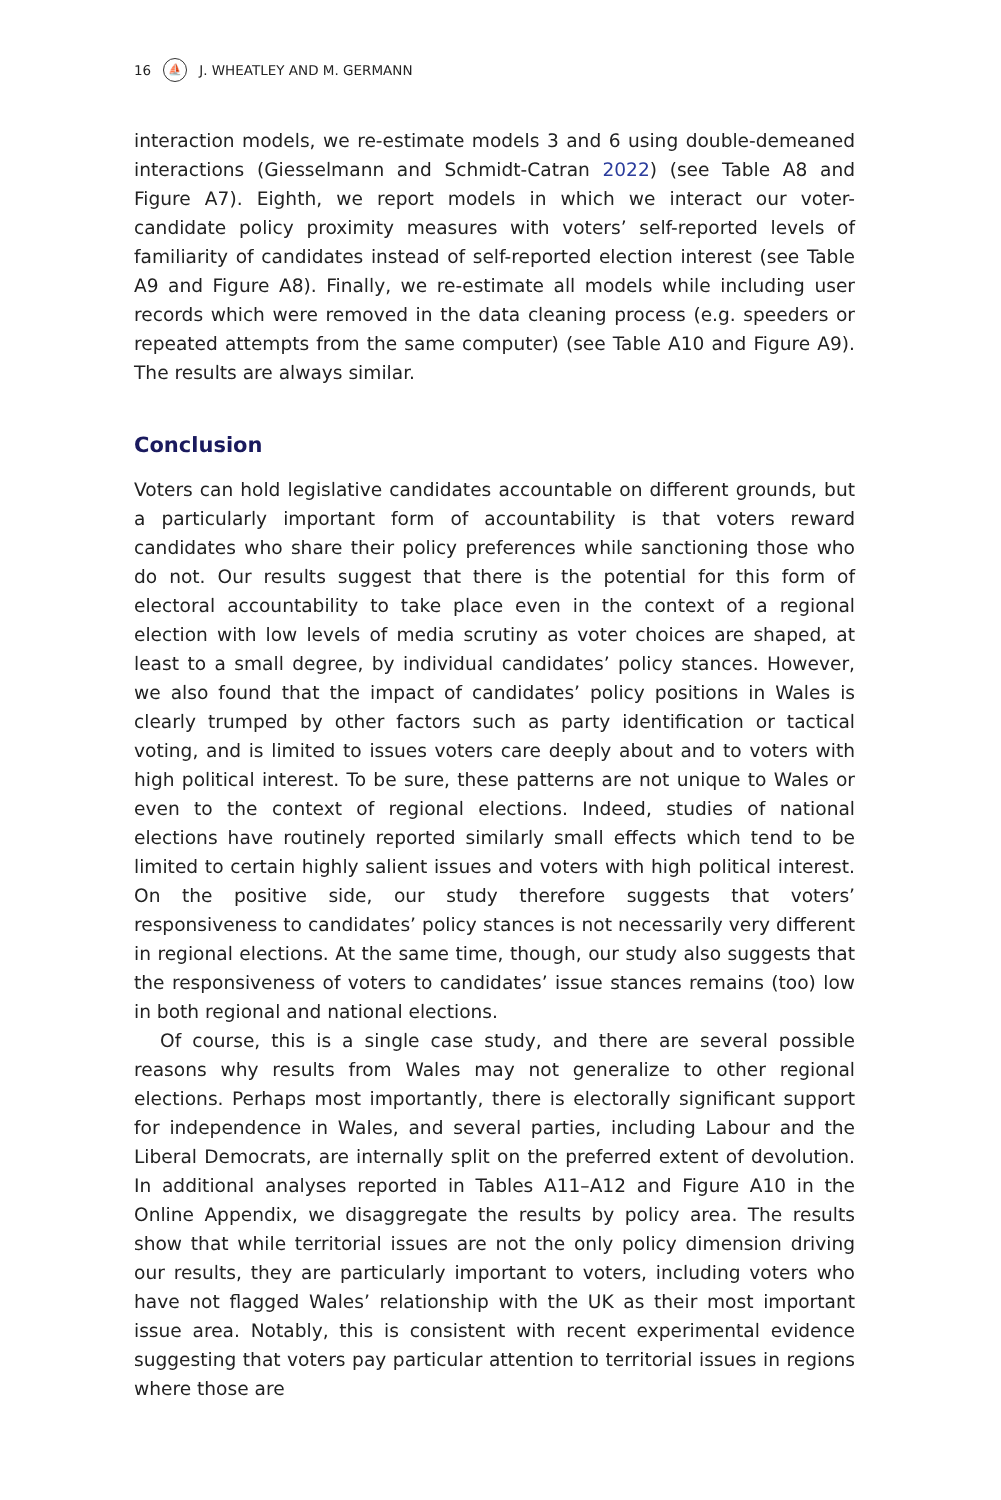16 ⛵ J. WHEATLEY AND M. GERMANN
interaction models, we re-estimate models 3 and 6 using double-demeaned interactions (Giesselmann and Schmidt-Catran 2022) (see Table A8 and Figure A7). Eighth, we report models in which we interact our voter-candidate policy proximity measures with voters’ self-reported levels of familiarity of candidates instead of self-reported election interest (see Table A9 and Figure A8). Finally, we re-estimate all models while including user records which were removed in the data cleaning process (e.g. speeders or repeated attempts from the same computer) (see Table A10 and Figure A9). The results are always similar.
Conclusion
Voters can hold legislative candidates accountable on different grounds, but a particularly important form of accountability is that voters reward candidates who share their policy preferences while sanctioning those who do not. Our results suggest that there is the potential for this form of electoral accountability to take place even in the context of a regional election with low levels of media scrutiny as voter choices are shaped, at least to a small degree, by individual candidates’ policy stances. However, we also found that the impact of candidates’ policy positions in Wales is clearly trumped by other factors such as party identification or tactical voting, and is limited to issues voters care deeply about and to voters with high political interest. To be sure, these patterns are not unique to Wales or even to the context of regional elections. Indeed, studies of national elections have routinely reported similarly small effects which tend to be limited to certain highly salient issues and voters with high political interest. On the positive side, our study therefore suggests that voters’ responsiveness to candidates’ policy stances is not necessarily very different in regional elections. At the same time, though, our study also suggests that the responsiveness of voters to candidates’ issue stances remains (too) low in both regional and national elections.
Of course, this is a single case study, and there are several possible reasons why results from Wales may not generalize to other regional elections. Perhaps most importantly, there is electorally significant support for independence in Wales, and several parties, including Labour and the Liberal Democrats, are internally split on the preferred extent of devolution. In additional analyses reported in Tables A11–A12 and Figure A10 in the Online Appendix, we disaggregate the results by policy area. The results show that while territorial issues are not the only policy dimension driving our results, they are particularly important to voters, including voters who have not flagged Wales’ relationship with the UK as their most important issue area. Notably, this is consistent with recent experimental evidence suggesting that voters pay particular attention to territorial issues in regions where those are